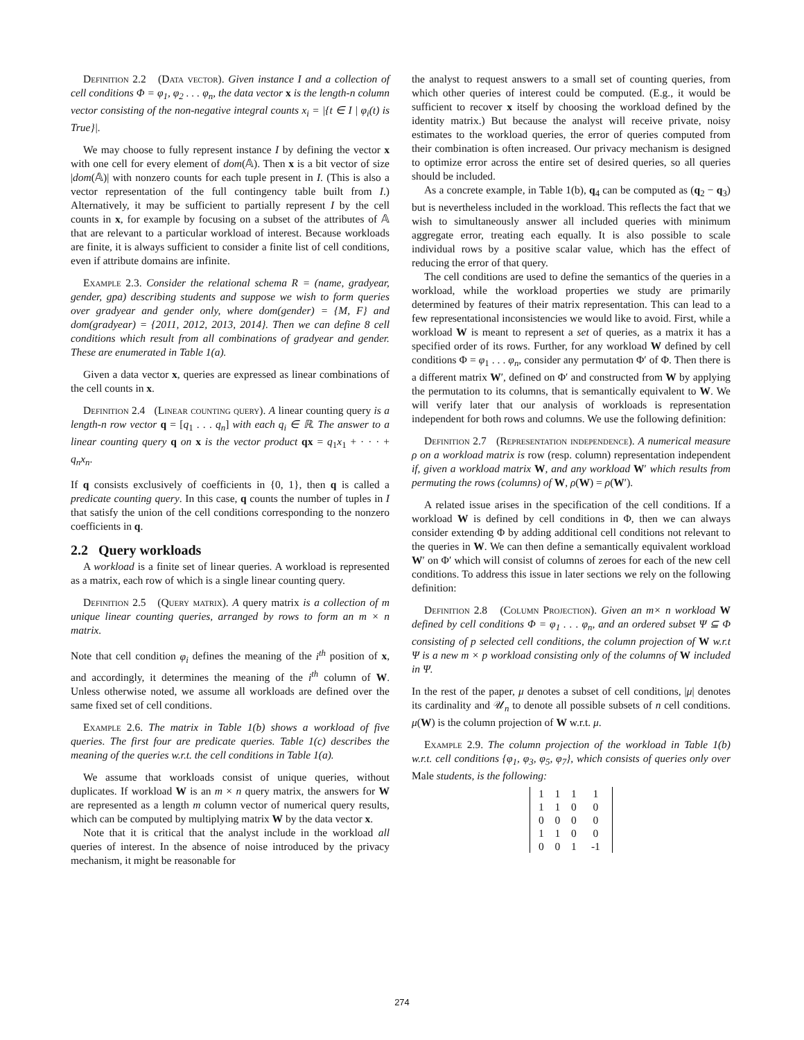Definition 2.2 (Data vector). Given instance I and a collection of cell conditions Φ = φ<sub>1</sub>, φ<sub>2</sub> . . . φ<sub>n</sub>, the data vector x is the length-n column vector consisting of the non-negative integral counts x<sub>i</sub> = |{t ∈ I | φ<sub>i</sub>(t) is True}|.
We may choose to fully represent instance I by defining the vector x with one cell for every element of dom(𝔸). Then x is a bit vector of size |dom(𝔸)| with nonzero counts for each tuple present in I. (This is also a vector representation of the full contingency table built from I.) Alternatively, it may be sufficient to partially represent I by the cell counts in x, for example by focusing on a subset of the attributes of 𝔸 that are relevant to a particular workload of interest. Because workloads are finite, it is always sufficient to consider a finite list of cell conditions, even if attribute domains are infinite.
Example 2.3. Consider the relational schema R = (name, gradyear, gender, gpa) describing students and suppose we wish to form queries over gradyear and gender only, where dom(gender) = {M, F} and dom(gradyear) = {2011, 2012, 2013, 2014}. Then we can define 8 cell conditions which result from all combinations of gradyear and gender. These are enumerated in Table 1(a).
Given a data vector x, queries are expressed as linear combinations of the cell counts in x.
Definition 2.4 (Linear counting query). A linear counting query is a length-n row vector q = [q<sub>1</sub> . . . q<sub>n</sub>] with each q<sub>i</sub> ∈ ℝ. The answer to a linear counting query q on x is the vector product qx = q<sub>1</sub>x<sub>1</sub> + · · · + q<sub>n</sub>x<sub>n</sub>.
If q consists exclusively of coefficients in {0, 1}, then q is called a predicate counting query. In this case, q counts the number of tuples in I that satisfy the union of the cell conditions corresponding to the nonzero coefficients in q.
2.2 Query workloads
A workload is a finite set of linear queries. A workload is represented as a matrix, each row of which is a single linear counting query.
Definition 2.5 (Query matrix). A query matrix is a collection of m unique linear counting queries, arranged by rows to form an m × n matrix.
Note that cell condition φ<sub>i</sub> defines the meaning of the i<sup>th</sup> position of x, and accordingly, it determines the meaning of the i<sup>th</sup> column of W. Unless otherwise noted, we assume all workloads are defined over the same fixed set of cell conditions.
Example 2.6. The matrix in Table 1(b) shows a workload of five queries. The first four are predicate queries. Table 1(c) describes the meaning of the queries w.r.t. the cell conditions in Table 1(a).
We assume that workloads consist of unique queries, without duplicates. If workload W is an m × n query matrix, the answers for W are represented as a length m column vector of numerical query results, which can be computed by multiplying matrix W by the data vector x.
Note that it is critical that the analyst include in the workload all queries of interest. In the absence of noise introduced by the privacy mechanism, it might be reasonable for
the analyst to request answers to a small set of counting queries, from which other queries of interest could be computed. (E.g., it would be sufficient to recover x itself by choosing the workload defined by the identity matrix.) But because the analyst will receive private, noisy estimates to the workload queries, the error of queries computed from their combination is often increased. Our privacy mechanism is designed to optimize error across the entire set of desired queries, so all queries should be included.
As a concrete example, in Table 1(b), q<sub>4</sub> can be computed as (q<sub>2</sub> − q<sub>3</sub>) but is nevertheless included in the workload. This reflects the fact that we wish to simultaneously answer all included queries with minimum aggregate error, treating each equally. It is also possible to scale individual rows by a positive scalar value, which has the effect of reducing the error of that query.
The cell conditions are used to define the semantics of the queries in a workload, while the workload properties we study are primarily determined by features of their matrix representation. This can lead to a few representational inconsistencies we would like to avoid. First, while a workload W is meant to represent a set of queries, as a matrix it has a specified order of its rows. Further, for any workload W defined by cell conditions Φ = φ<sub>1</sub> . . . φ<sub>n</sub>, consider any permutation Φ′ of Φ. Then there is a different matrix W′, defined on Φ′ and constructed from W by applying the permutation to its columns, that is semantically equivalent to W. We will verify later that our analysis of workloads is representation independent for both rows and columns. We use the following definition:
Definition 2.7 (Representation independence). A numerical measure ρ on a workload matrix is row (resp. column) representation independent if, given a workload matrix W, and any workload W′ which results from permuting the rows (columns) of W, ρ(W) = ρ(W′).
A related issue arises in the specification of the cell conditions. If a workload W is defined by cell conditions in Φ, then we can always consider extending Φ by adding additional cell conditions not relevant to the queries in W. We can then define a semantically equivalent workload W′ on Φ′ which will consist of columns of zeroes for each of the new cell conditions. To address this issue in later sections we rely on the following definition:
Definition 2.8 (Column Projection). Given an m× n workload W defined by cell conditions Φ = φ<sub>1</sub> . . . φ<sub>n</sub>, and an ordered subset Ψ ⊆ Φ consisting of p selected cell conditions, the column projection of W w.r.t Ψ is a new m × p workload consisting only of the columns of W included in Ψ.
In the rest of the paper, μ denotes a subset of cell conditions, |μ| denotes its cardinality and 𝒰<sub>n</sub> to denote all possible subsets of n cell conditions. μ(W) is the column projection of W w.r.t. μ.
Example 2.9. The column projection of the workload in Table 1(b) w.r.t. cell conditions {φ<sub>1</sub>, φ<sub>3</sub>, φ<sub>5</sub>, φ<sub>7</sub>}, which consists of queries only over Male students, is the following:
| 1 | 1 | 1 | 1 |
| 1 | 1 | 0 | 0 |
| 0 | 0 | 0 | 0 |
| 1 | 1 | 0 | 0 |
| 0 | 0 | 1 | -1 |
274